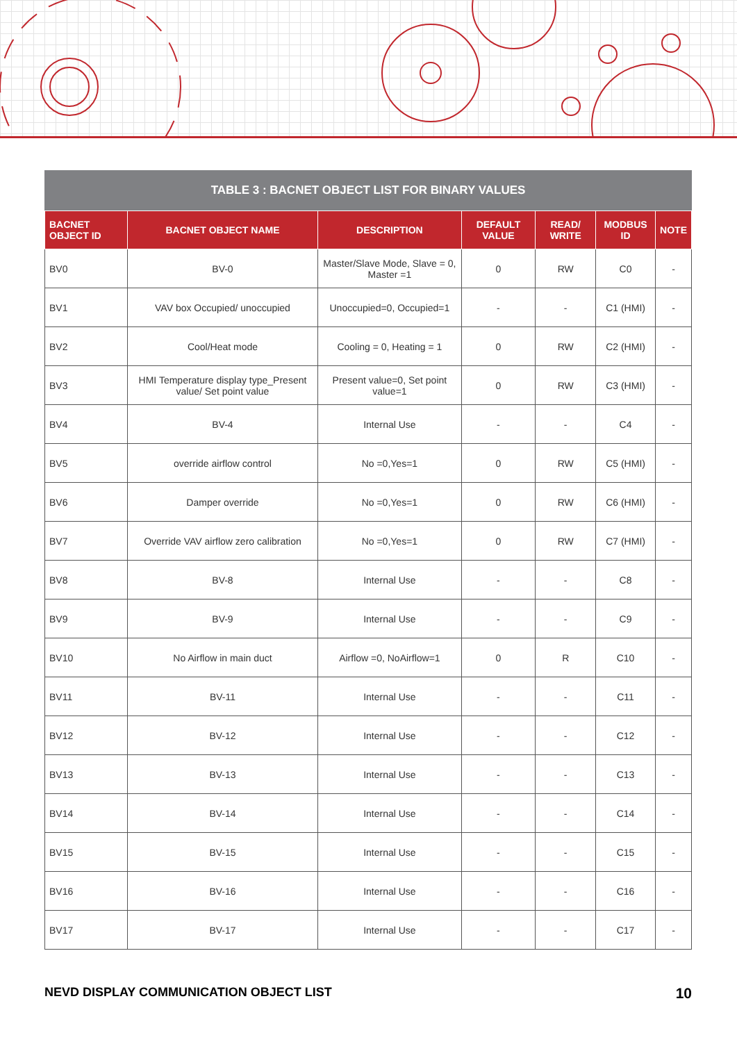TABLE 3 : BACNET OBJECT LIST FOR BINARY VALUES
| BACNET OBJECT ID | BACNET OBJECT NAME | DESCRIPTION | DEFAULT VALUE | READ/ WRITE | MODBUS ID | NOTE |
| --- | --- | --- | --- | --- | --- | --- |
| BV0 | BV-0 | Master/Slave Mode, Slave = 0, Master =1 | 0 | RW | C0 | - |
| BV1 | VAV box Occupied/ unoccupied | Unoccupied=0, Occupied=1 | - | - | C1 (HMI) | - |
| BV2 | Cool/Heat mode | Cooling = 0, Heating = 1 | 0 | RW | C2 (HMI) | - |
| BV3 | HMI Temperature display type_Present value/ Set point value | Present value=0, Set point value=1 | 0 | RW | C3 (HMI) | - |
| BV4 | BV-4 | Internal Use | - | - | C4 | - |
| BV5 | override airflow control | No =0,Yes=1 | 0 | RW | C5 (HMI) | - |
| BV6 | Damper override | No =0,Yes=1 | 0 | RW | C6 (HMI) | - |
| BV7 | Override VAV airflow zero calibration | No =0,Yes=1 | 0 | RW | C7 (HMI) | - |
| BV8 | BV-8 | Internal Use | - | - | C8 | - |
| BV9 | BV-9 | Internal Use | - | - | C9 | - |
| BV10 | No Airflow in main duct | Airflow =0, NoAirflow=1 | 0 | R | C10 | - |
| BV11 | BV-11 | Internal Use | - | - | C11 | - |
| BV12 | BV-12 | Internal Use | - | - | C12 | - |
| BV13 | BV-13 | Internal Use | - | - | C13 | - |
| BV14 | BV-14 | Internal Use | - | - | C14 | - |
| BV15 | BV-15 | Internal Use | - | - | C15 | - |
| BV16 | BV-16 | Internal Use | - | - | C16 | - |
| BV17 | BV-17 | Internal Use | - | - | C17 | - |
NEVD DISPLAY COMMUNICATION OBJECT LIST 10